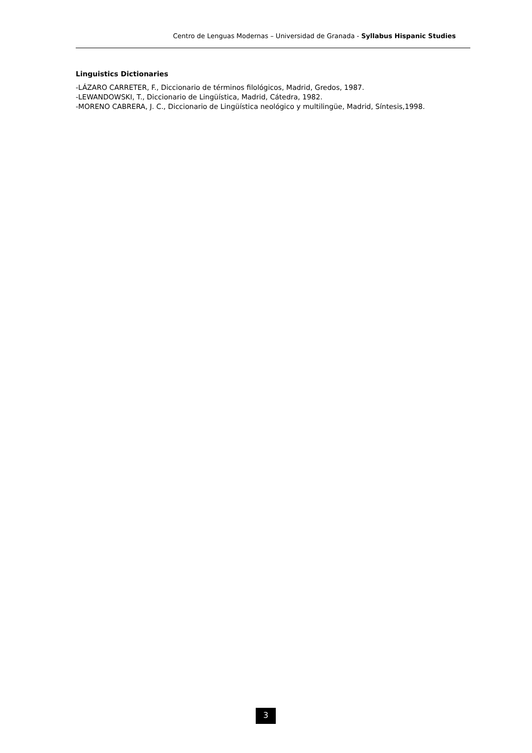Centro de Lenguas Modernas – Universidad de Granada - Syllabus Hispanic Studies
Linguistics Dictionaries
-LÁZARO CARRETER, F., Diccionario de términos filológicos, Madrid, Gredos, 1987.
-LEWANDOWSKI, T., Diccionario de Lingüística, Madrid, Cátedra, 1982.
-MORENO CABRERA, J. C., Diccionario de Lingüística neológico y multilingüe, Madrid, Síntesis,1998.
3